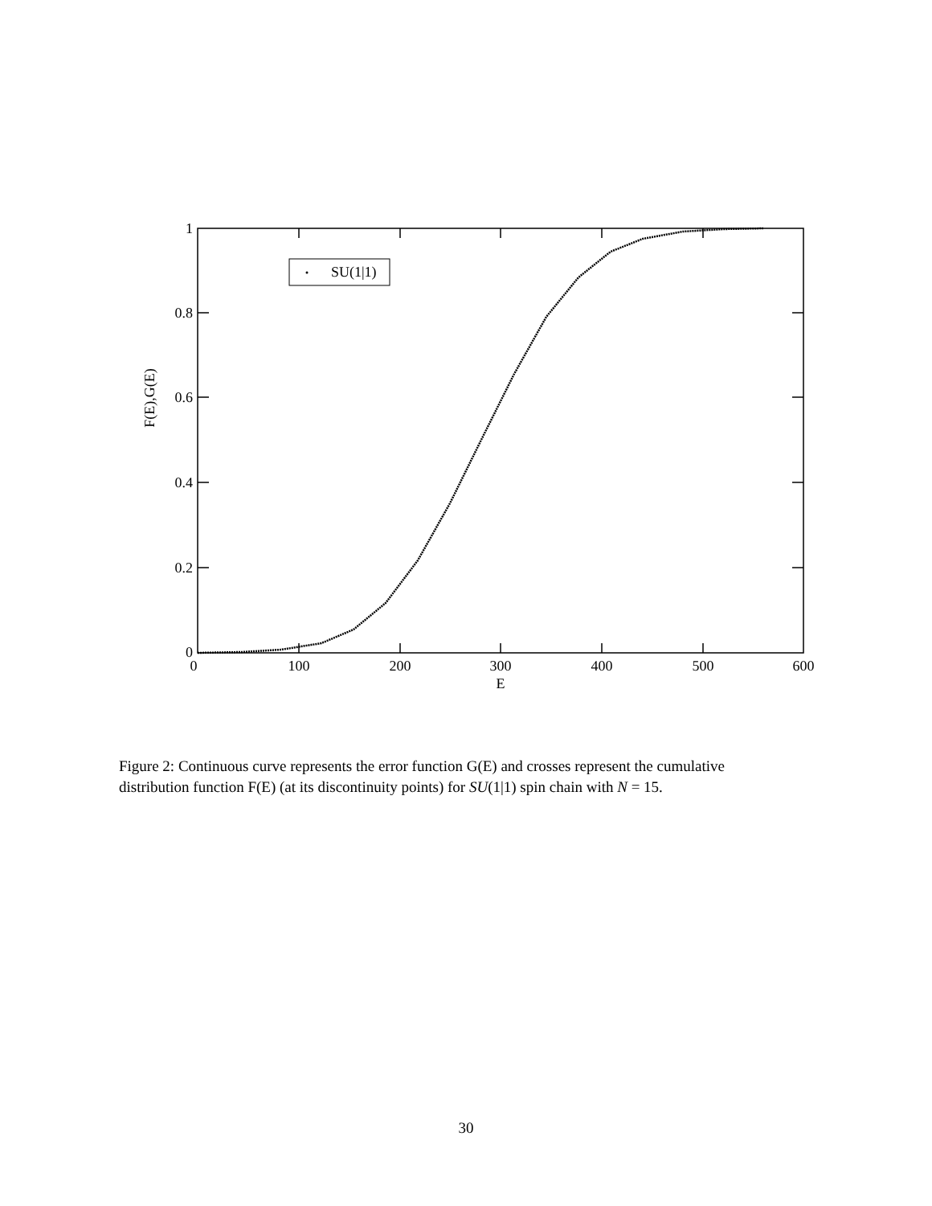SU(1|1)
0
100
200
300
400
500
600
E
0
0.2
0.4
0.6
0.8
1
F(E),G(E)
Figure 2: Continuous curve represents the error function G(E) and crosses represent the cumulative distribution function F(E) (at its discontinuity points) for SU(1|1) spin chain with N = 15.
30